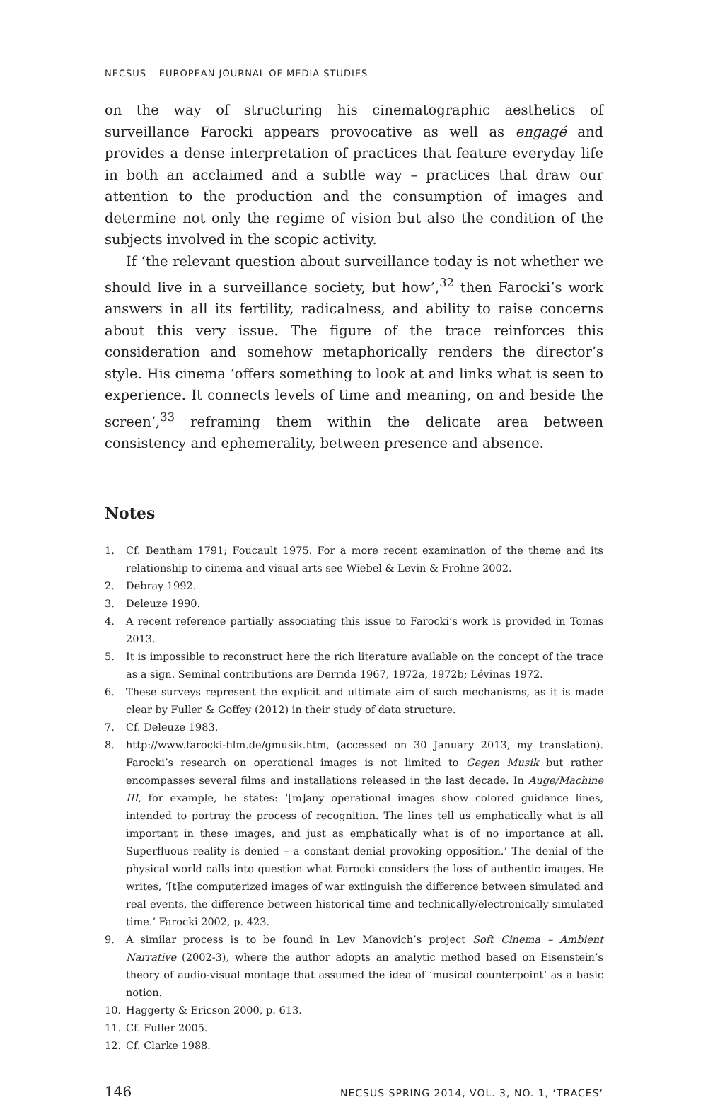NECSUS – EUROPEAN JOURNAL OF MEDIA STUDIES
on the way of structuring his cinematographic aesthetics of surveillance Farocki appears provocative as well as engagé and provides a dense interpretation of practices that feature everyday life in both an acclaimed and a subtle way – practices that draw our attention to the production and the consumption of images and determine not only the regime of vision but also the condition of the subjects involved in the scopic activity.
If ‘the relevant question about surveillance today is not whether we should live in a surveillance society, but how’,<sup>32</sup> then Farocki’s work answers in all its fertility, radicalness, and ability to raise concerns about this very issue. The figure of the trace reinforces this consideration and somehow metaphorically renders the director’s style. His cinema ‘offers something to look at and links what is seen to experience. It connects levels of time and meaning, on and beside the screen’,<sup>33</sup> reframing them within the delicate area between consistency and ephemerality, between presence and absence.
Notes
1. Cf. Bentham 1791; Foucault 1975. For a more recent examination of the theme and its relationship to cinema and visual arts see Wiebel & Levin & Frohne 2002.
2. Debray 1992.
3. Deleuze 1990.
4. A recent reference partially associating this issue to Farocki’s work is provided in Tomas 2013.
5. It is impossible to reconstruct here the rich literature available on the concept of the trace as a sign. Seminal contributions are Derrida 1967, 1972a, 1972b; Lévinas 1972.
6. These surveys represent the explicit and ultimate aim of such mechanisms, as it is made clear by Fuller & Goffey (2012) in their study of data structure.
7. Cf. Deleuze 1983.
8. http://www.farocki-film.de/gmusik.htm, (accessed on 30 January 2013, my translation). Farocki’s research on operational images is not limited to Gegen Musik but rather encompasses several films and installations released in the last decade. In Auge/Machine III, for example, he states: ‘[m]any operational images show colored guidance lines, intended to portray the process of recognition. The lines tell us emphatically what is all important in these images, and just as emphatically what is of no importance at all. Superfluous reality is denied – a constant denial provoking opposition.’ The denial of the physical world calls into question what Farocki considers the loss of authentic images. He writes, ‘[t]he computerized images of war extinguish the difference between simulated and real events, the difference between historical time and technically/electronically simulated time.’ Farocki 2002, p. 423.
9. A similar process is to be found in Lev Manovich’s project Soft Cinema – Ambient Narrative (2002-3), where the author adopts an analytic method based on Eisenstein’s theory of audio-visual montage that assumed the idea of ‘musical counterpoint’ as a basic notion.
10. Haggerty & Ericson 2000, p. 613.
11. Cf. Fuller 2005.
12. Cf. Clarke 1988.
146 NECSUS SPRING 2014, VOL. 3, NO. 1, ‘TRACES’